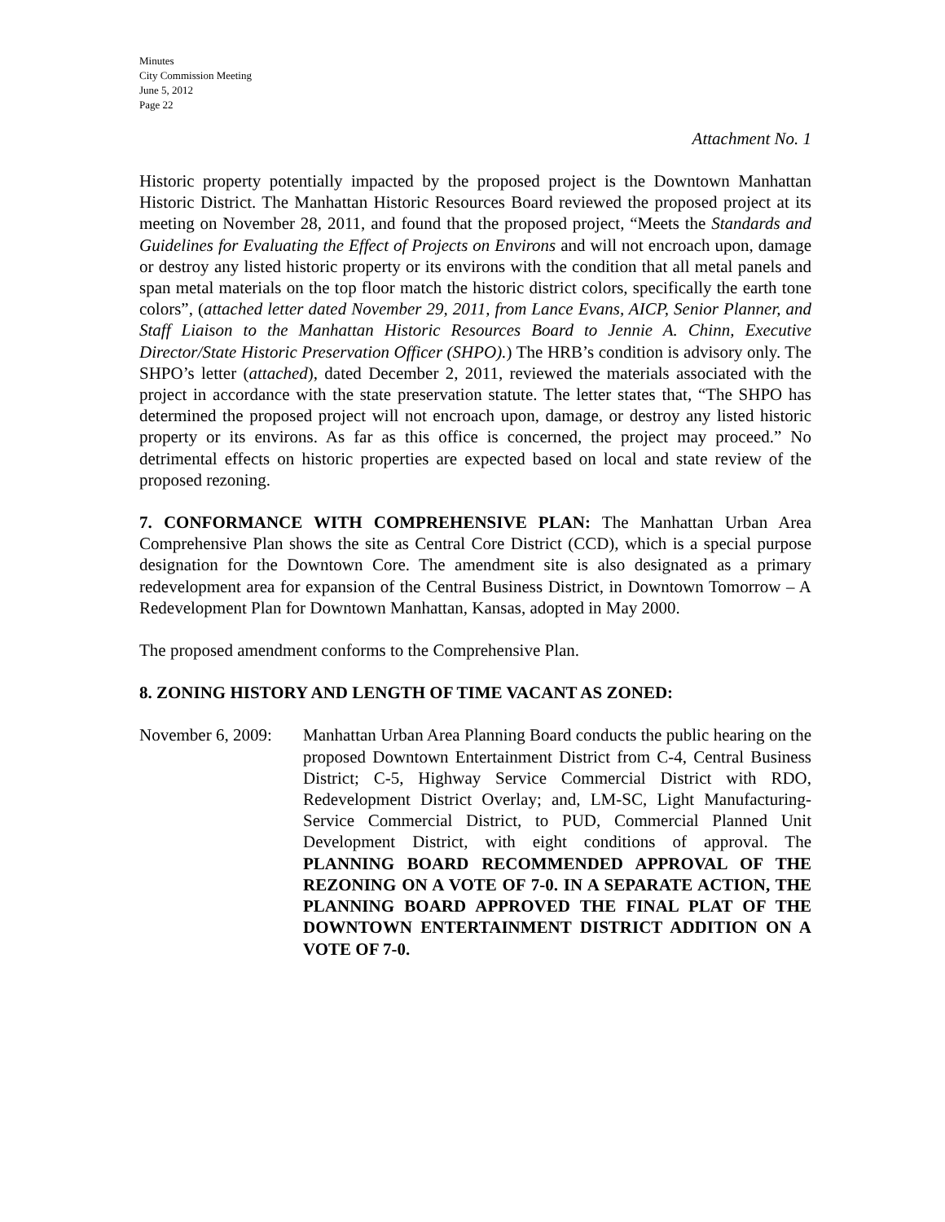Minutes
City Commission Meeting
June 5, 2012
Page 22
Attachment No. 1
Historic property potentially impacted by the proposed project is the Downtown Manhattan Historic District. The Manhattan Historic Resources Board reviewed the proposed project at its meeting on November 28, 2011, and found that the proposed project, “Meets the Standards and Guidelines for Evaluating the Effect of Projects on Environs and will not encroach upon, damage or destroy any listed historic property or its environs with the condition that all metal panels and span metal materials on the top floor match the historic district colors, specifically the earth tone colors”, (attached letter dated November 29, 2011, from Lance Evans, AICP, Senior Planner, and Staff Liaison to the Manhattan Historic Resources Board to Jennie A. Chinn, Executive Director/State Historic Preservation Officer (SHPO).) The HRB’s condition is advisory only. The SHPO’s letter (attached), dated December 2, 2011, reviewed the materials associated with the project in accordance with the state preservation statute. The letter states that, “The SHPO has determined the proposed project will not encroach upon, damage, or destroy any listed historic property or its environs. As far as this office is concerned, the project may proceed.” No detrimental effects on historic properties are expected based on local and state review of the proposed rezoning.
7. CONFORMANCE WITH COMPREHENSIVE PLAN: The Manhattan Urban Area Comprehensive Plan shows the site as Central Core District (CCD), which is a special purpose designation for the Downtown Core. The amendment site is also designated as a primary redevelopment area for expansion of the Central Business District, in Downtown Tomorrow – A Redevelopment Plan for Downtown Manhattan, Kansas, adopted in May 2000.
The proposed amendment conforms to the Comprehensive Plan.
8. ZONING HISTORY AND LENGTH OF TIME VACANT AS ZONED:
November 6, 2009:
Manhattan Urban Area Planning Board conducts the public hearing on the proposed Downtown Entertainment District from C-4, Central Business District; C-5, Highway Service Commercial District with RDO, Redevelopment District Overlay; and, LM-SC, Light Manufacturing-Service Commercial District, to PUD, Commercial Planned Unit Development District, with eight conditions of approval. The PLANNING BOARD RECOMMENDED APPROVAL OF THE REZONING ON A VOTE OF 7-0. IN A SEPARATE ACTION, THE PLANNING BOARD APPROVED THE FINAL PLAT OF THE DOWNTOWN ENTERTAINMENT DISTRICT ADDITION ON A VOTE OF 7-0.